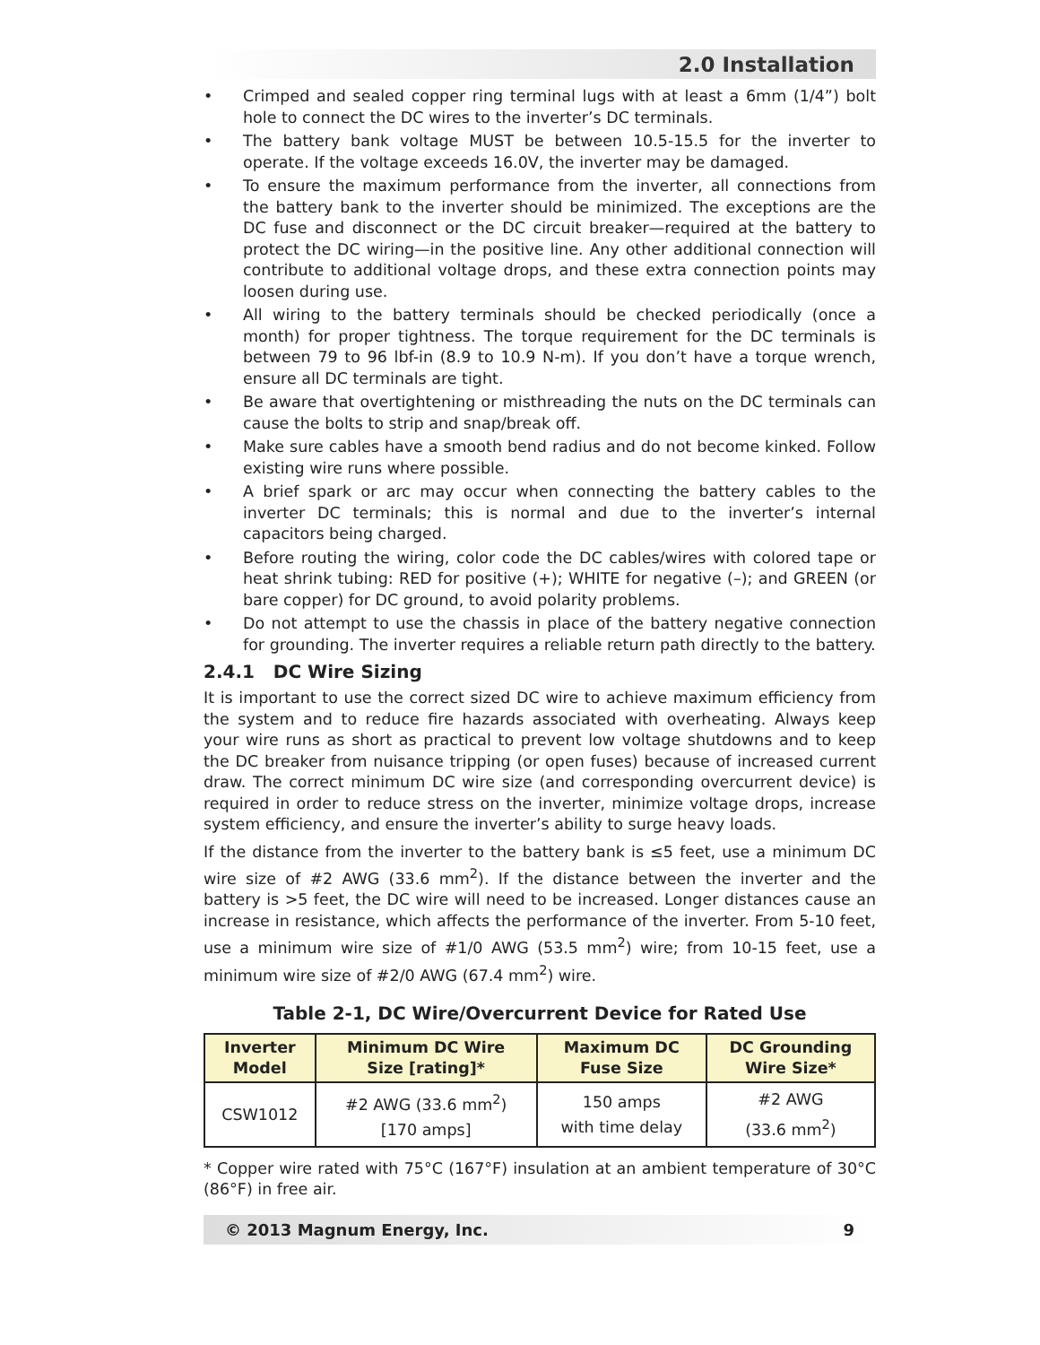2.0 Installation
• Crimped and sealed copper ring terminal lugs with at least a 6mm (1/4”) bolt hole to connect the DC wires to the inverter’s DC terminals.
• The battery bank voltage MUST be between 10.5-15.5 for the inverter to operate. If the voltage exceeds 16.0V, the inverter may be damaged.
• To ensure the maximum performance from the inverter, all connections from the battery bank to the inverter should be minimized. The exceptions are the DC fuse and disconnect or the DC circuit breaker—required at the battery to protect the DC wiring—in the positive line. Any other additional connection will contribute to additional voltage drops, and these extra connection points may loosen during use.
• All wiring to the battery terminals should be checked periodically (once a month) for proper tightness. The torque requirement for the DC terminals is between 79 to 96 lbf-in (8.9 to 10.9 N-m). If you don’t have a torque wrench, ensure all DC terminals are tight.
• Be aware that overtightening or misthreading the nuts on the DC terminals can cause the bolts to strip and snap/break off.
• Make sure cables have a smooth bend radius and do not become kinked. Follow existing wire runs where possible.
• A brief spark or arc may occur when connecting the battery cables to the inverter DC terminals; this is normal and due to the inverter’s internal capacitors being charged.
• Before routing the wiring, color code the DC cables/wires with colored tape or heat shrink tubing: RED for positive (+); WHITE for negative (–); and GREEN (or bare copper) for DC ground, to avoid polarity problems.
• Do not attempt to use the chassis in place of the battery negative connection for grounding. The inverter requires a reliable return path directly to the battery.
2.4.1 DC Wire Sizing
It is important to use the correct sized DC wire to achieve maximum efficiency from the system and to reduce fire hazards associated with overheating. Always keep your wire runs as short as practical to prevent low voltage shutdowns and to keep the DC breaker from nuisance tripping (or open fuses) because of increased current draw. The correct minimum DC wire size (and corresponding overcurrent device) is required in order to reduce stress on the inverter, minimize voltage drops, increase system efficiency, and ensure the inverter’s ability to surge heavy loads.
If the distance from the inverter to the battery bank is ≤5 feet, use a minimum DC wire size of #2 AWG (33.6 mm<sup>2</sup>). If the distance between the inverter and the battery is >5 feet, the DC wire will need to be increased. Longer distances cause an increase in resistance, which affects the performance of the inverter. From 5-10 feet, use a minimum wire size of #1/0 AWG (53.5 mm<sup>2</sup>) wire; from 10-15 feet, use a minimum wire size of #2/0 AWG (67.4 mm<sup>2</sup>) wire.
Table 2-1, DC Wire/Overcurrent Device for Rated Use
| Inverter Model | Minimum DC Wire Size [rating]* | Maximum DC Fuse Size | DC Grounding Wire Size* |
| --- | --- | --- | --- |
| CSW1012 | #2 AWG (33.6 mm<sup>2</sup>) [170 amps] | 150 amps with time delay | #2 AWG (33.6 mm<sup>2</sup>) |
* Copper wire rated with 75°C (167°F) insulation at an ambient temperature of 30°C (86°F) in free air.
© 2013 Magnum Energy, Inc. 9